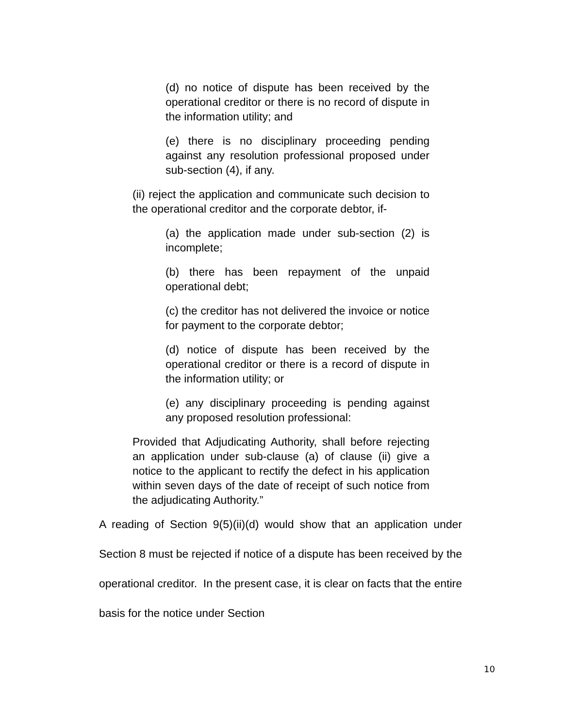(d) no notice of dispute has been received by the operational creditor or there is no record of dispute in the information utility; and
(e) there is no disciplinary proceeding pending against any resolution professional proposed under sub-section (4), if any.
(ii) reject the application and communicate such decision to the operational creditor and the corporate debtor, if-
(a) the application made under sub-section (2) is incomplete;
(b) there has been repayment of the unpaid operational debt;
(c) the creditor has not delivered the invoice or notice for payment to the corporate debtor;
(d) notice of dispute has been received by the operational creditor or there is a record of dispute in the information utility; or
(e) any disciplinary proceeding is pending against any proposed resolution professional:
Provided that Adjudicating Authority, shall before rejecting an application under sub-clause (a) of clause (ii) give a notice to the applicant to rectify the defect in his application within seven days of the date of receipt of such notice from the adjudicating Authority.”
A reading of Section 9(5)(ii)(d) would show that an application under Section 8 must be rejected if notice of a dispute has been received by the operational creditor. In the present case, it is clear on facts that the entire basis for the notice under Section
10